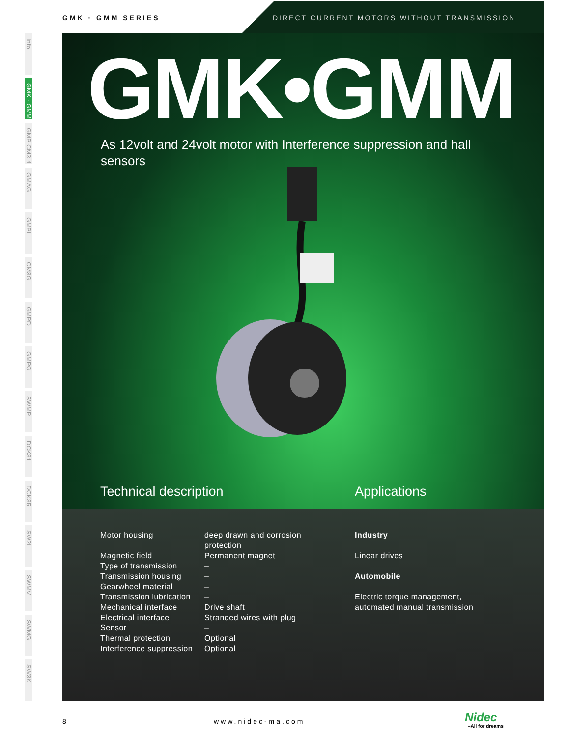GMK · GMM SERIES
DIRECT CURRENT MOTORS WITHOUT TRANSMISSION
Info
GMK · GMM
GMP·CM3-4
GMAG
GMPI
CM3G
GMPD
GMPG
SWMP
DCK31
DCK35
SW2L
SWMV
SWMG
SW3K
GMK•GMM
As 12volt and 24volt motor with Interference suppression and hall sensors
Technical description Applications
| Motor housing | deep drawn and corrosion protection |
| Magnetic field | Permanent magnet |
| Type of transmission | – |
| Transmission housing | – |
| Gearwheel material | – |
| Transmission lubrication | – |
| Mechanical interface | Drive shaft |
| Electrical interface | Stranded wires with plug |
| Sensor | – |
| Thermal protection | Optional |
| Interference suppression | Optional |
Industry
Linear drives
Automobile
Electric torque management,
automated manual transmission
8 www.nidec-ma.com Nidec
–All for dreams